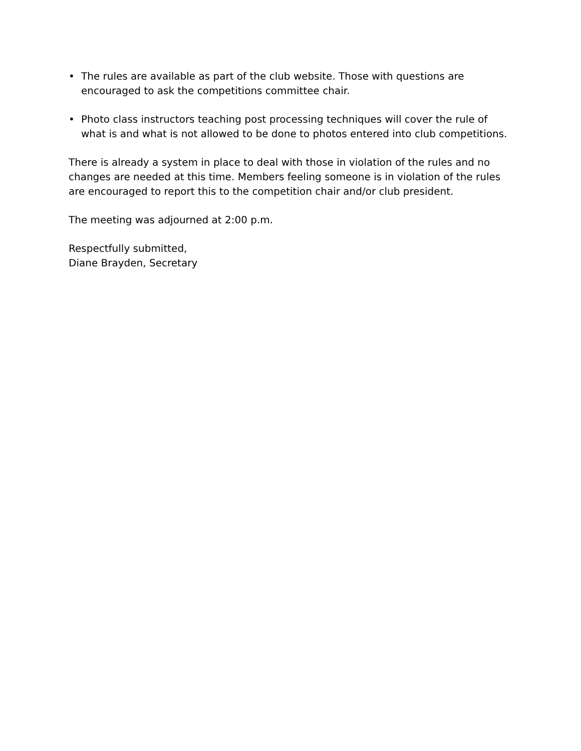• The rules are available as part of the club website. Those with questions are encouraged to ask the competitions committee chair.
• Photo class instructors teaching post processing techniques will cover the rule of what is and what is not allowed to be done to photos entered into club competitions.
There is already a system in place to deal with those in violation of the rules and no changes are needed at this time. Members feeling someone is in violation of the rules are encouraged to report this to the competition chair and/or club president.
The meeting was adjourned at 2:00 p.m.
Respectfully submitted,
Diane Brayden, Secretary